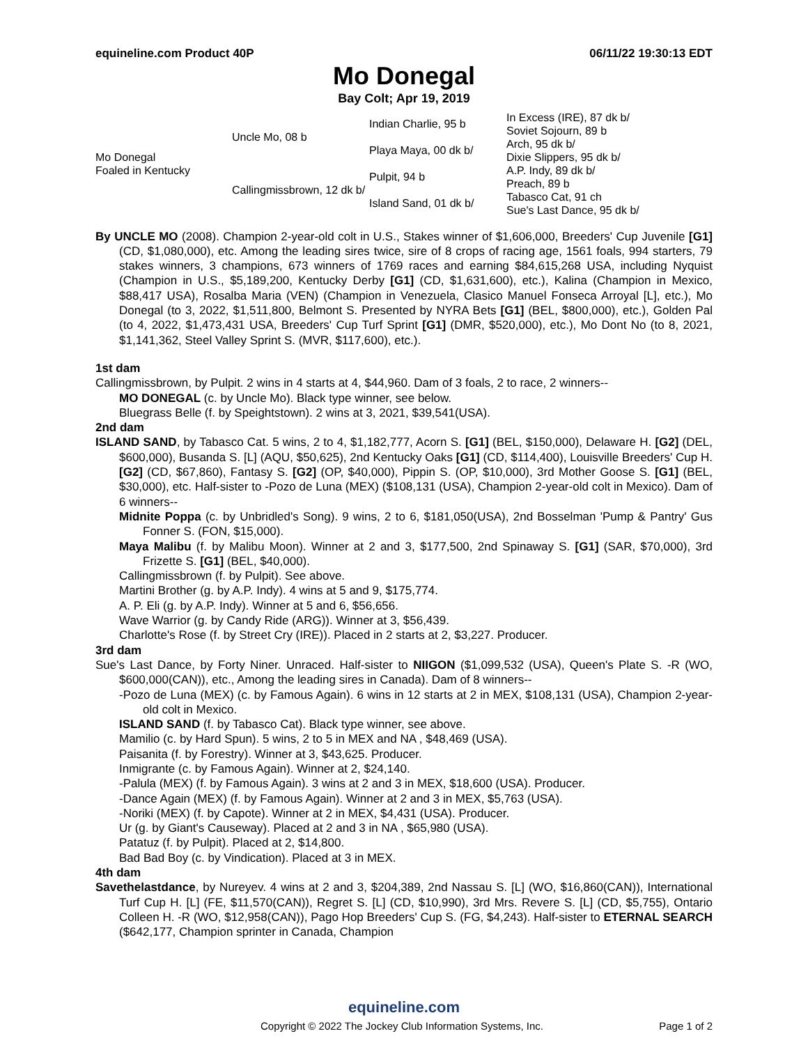equineline.com Product 40P 06/11/22 19:30:13 EDT
Mo Donegal
Bay Colt; Apr 19, 2019
| Mo Donegal Foaled in Kentucky | Uncle Mo, 08 b | Indian Charlie, 95 b | In Excess (IRE), 87 dk b/ |
| | | | Soviet Sojourn, 89 b |
| | | Playa Maya, 00 dk b/ | Arch, 95 dk b/ |
| | | | Dixie Slippers, 95 dk b/ |
| | Callingmissbrown, 12 dk b/ | Pulpit, 94 b | A.P. Indy, 89 dk b/ |
| | | | Preach, 89 b |
| | | Island Sand, 01 dk b/ | Tabasco Cat, 91 ch |
| | | | Sue's Last Dance, 95 dk b/ |
By UNCLE MO (2008). Champion 2-year-old colt in U.S., Stakes winner of $1,606,000, Breeders' Cup Juvenile [G1] (CD, $1,080,000), etc. Among the leading sires twice, sire of 8 crops of racing age, 1561 foals, 994 starters, 79 stakes winners, 3 champions, 673 winners of 1769 races and earning $84,615,268 USA, including Nyquist (Champion in U.S., $5,189,200, Kentucky Derby [G1] (CD, $1,631,600), etc.), Kalina (Champion in Mexico, $88,417 USA), Rosalba Maria (VEN) (Champion in Venezuela, Clasico Manuel Fonseca Arroyal [L], etc.), Mo Donegal (to 3, 2022, $1,511,800, Belmont S. Presented by NYRA Bets [G1] (BEL, $800,000), etc.), Golden Pal (to 4, 2022, $1,473,431 USA, Breeders' Cup Turf Sprint [G1] (DMR, $520,000), etc.), Mo Dont No (to 8, 2021, $1,141,362, Steel Valley Sprint S. (MVR, $117,600), etc.).
1st dam
Callingmissbrown, by Pulpit. 2 wins in 4 starts at 4, $44,960. Dam of 3 foals, 2 to race, 2 winners--
MO DONEGAL (c. by Uncle Mo). Black type winner, see below.
Bluegrass Belle (f. by Speightstown). 2 wins at 3, 2021, $39,541(USA).
2nd dam
ISLAND SAND, by Tabasco Cat. 5 wins, 2 to 4, $1,182,777, Acorn S. [G1] (BEL, $150,000), Delaware H. [G2] (DEL, $600,000), Busanda S. [L] (AQU, $50,625), 2nd Kentucky Oaks [G1] (CD, $114,400), Louisville Breeders' Cup H. [G2] (CD, $67,860), Fantasy S. [G2] (OP, $40,000), Pippin S. (OP, $10,000), 3rd Mother Goose S. [G1] (BEL, $30,000), etc. Half-sister to -Pozo de Luna (MEX) ($108,131 (USA), Champion 2-year-old colt in Mexico). Dam of 6 winners--
Midnite Poppa (c. by Unbridled's Song). 9 wins, 2 to 6, $181,050(USA), 2nd Bosselman 'Pump & Pantry' Gus Fonner S. (FON, $15,000).
Maya Malibu (f. by Malibu Moon). Winner at 2 and 3, $177,500, 2nd Spinaway S. [G1] (SAR, $70,000), 3rd Frizette S. [G1] (BEL, $40,000).
Callingmissbrown (f. by Pulpit). See above.
Martini Brother (g. by A.P. Indy). 4 wins at 5 and 9, $175,774.
A. P. Eli (g. by A.P. Indy). Winner at 5 and 6, $56,656.
Wave Warrior (g. by Candy Ride (ARG)). Winner at 3, $56,439.
Charlotte's Rose (f. by Street Cry (IRE)). Placed in 2 starts at 2, $3,227. Producer.
3rd dam
Sue's Last Dance, by Forty Niner. Unraced. Half-sister to NIIGON ($1,099,532 (USA), Queen's Plate S. -R (WO, $600,000(CAN)), etc., Among the leading sires in Canada). Dam of 8 winners--
-Pozo de Luna (MEX) (c. by Famous Again). 6 wins in 12 starts at 2 in MEX, $108,131 (USA), Champion 2-year-old colt in Mexico.
ISLAND SAND (f. by Tabasco Cat). Black type winner, see above.
Mamilio (c. by Hard Spun). 5 wins, 2 to 5 in MEX and NA , $48,469 (USA).
Paisanita (f. by Forestry). Winner at 3, $43,625. Producer.
Inmigrante (c. by Famous Again). Winner at 2, $24,140.
-Palula (MEX) (f. by Famous Again). 3 wins at 2 and 3 in MEX, $18,600 (USA). Producer.
-Dance Again (MEX) (f. by Famous Again). Winner at 2 and 3 in MEX, $5,763 (USA).
-Noriki (MEX) (f. by Capote). Winner at 2 in MEX, $4,431 (USA). Producer.
Ur (g. by Giant's Causeway). Placed at 2 and 3 in NA , $65,980 (USA).
Patatuz (f. by Pulpit). Placed at 2, $14,800.
Bad Bad Boy (c. by Vindication). Placed at 3 in MEX.
4th dam
Savethelastdance, by Nureyev. 4 wins at 2 and 3, $204,389, 2nd Nassau S. [L] (WO, $16,860(CAN)), International Turf Cup H. [L] (FE, $11,570(CAN)), Regret S. [L] (CD, $10,990), 3rd Mrs. Revere S. [L] (CD, $5,755), Ontario Colleen H. -R (WO, $12,958(CAN)), Pago Hop Breeders' Cup S. (FG, $4,243). Half-sister to ETERNAL SEARCH ($642,177, Champion sprinter in Canada, Champion
equineline.com
Copyright © 2022 The Jockey Club Information Systems, Inc. Page 1 of 2